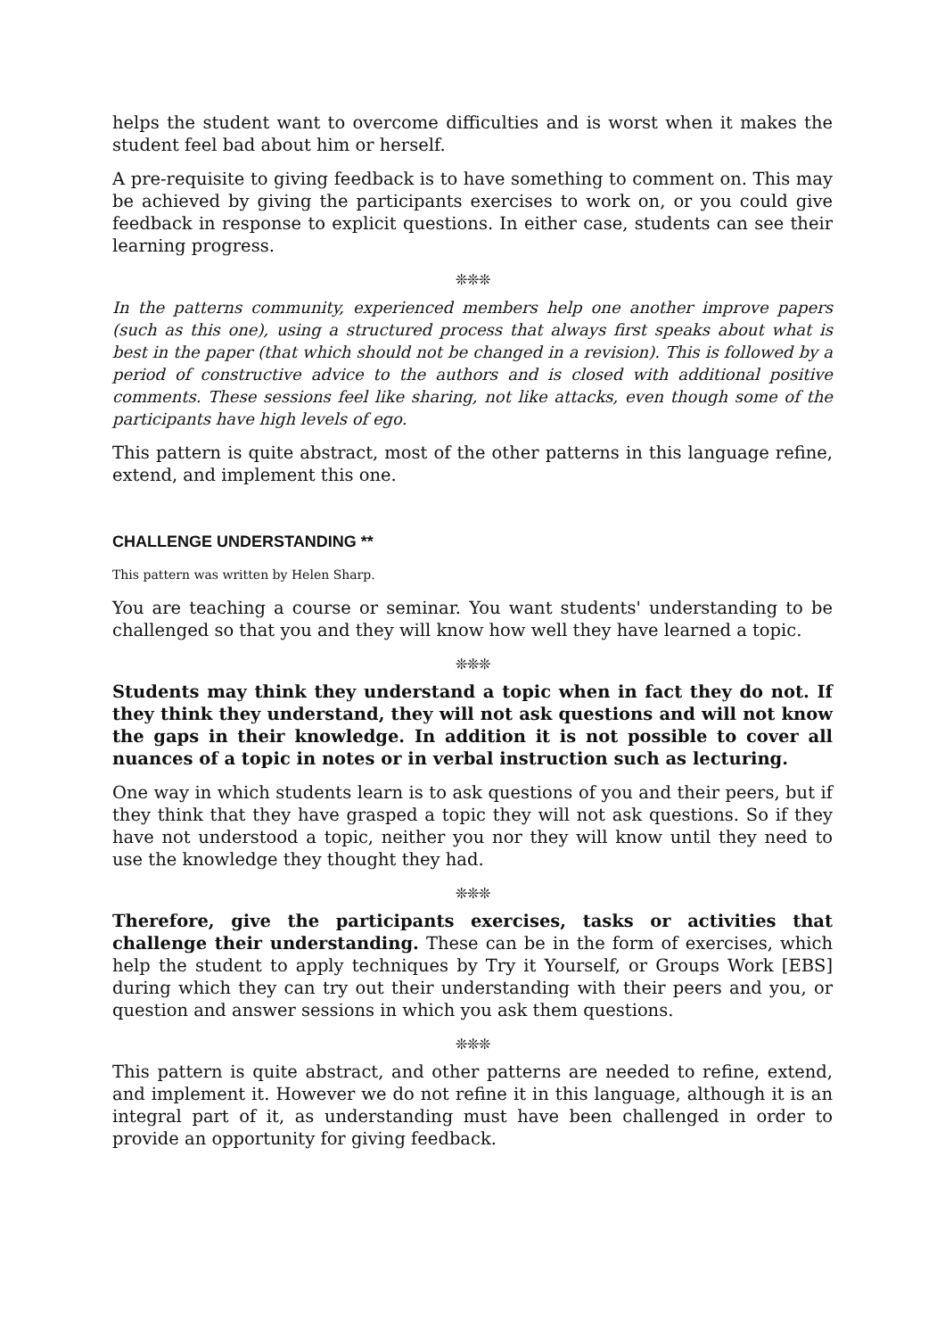helps the student want to overcome difficulties and is worst when it makes the student feel bad about him or herself.
A pre-requisite to giving feedback is to have something to comment on. This may be achieved by giving the participants exercises to work on, or you could give feedback in response to explicit questions. In either case, students can see their learning progress.
❊❊❊
In the patterns community, experienced members help one another improve papers (such as this one), using a structured process that always first speaks about what is best in the paper (that which should not be changed in a revision). This is followed by a period of constructive advice to the authors and is closed with additional positive comments. These sessions feel like sharing, not like attacks, even though some of the participants have high levels of ego.
This pattern is quite abstract, most of the other patterns in this language refine, extend, and implement this one.
CHALLENGE UNDERSTANDING **
This pattern was written by Helen Sharp.
You are teaching a course or seminar. You want students' understanding to be challenged so that you and they will know how well they have learned a topic.
❊❊❊
Students may think they understand a topic when in fact they do not. If they think they understand, they will not ask questions and will not know the gaps in their knowledge. In addition it is not possible to cover all nuances of a topic in notes or in verbal instruction such as lecturing.
One way in which students learn is to ask questions of you and their peers, but if they think that they have grasped a topic they will not ask questions. So if they have not understood a topic, neither you nor they will know until they need to use the knowledge they thought they had.
❊❊❊
Therefore, give the participants exercises, tasks or activities that challenge their understanding. These can be in the form of exercises, which help the student to apply techniques by Try it Yourself, or Groups Work [EBS] during which they can try out their understanding with their peers and you, or question and answer sessions in which you ask them questions.
❊❊❊
This pattern is quite abstract, and other patterns are needed to refine, extend, and implement it. However we do not refine it in this language, although it is an integral part of it, as understanding must have been challenged in order to provide an opportunity for giving feedback.